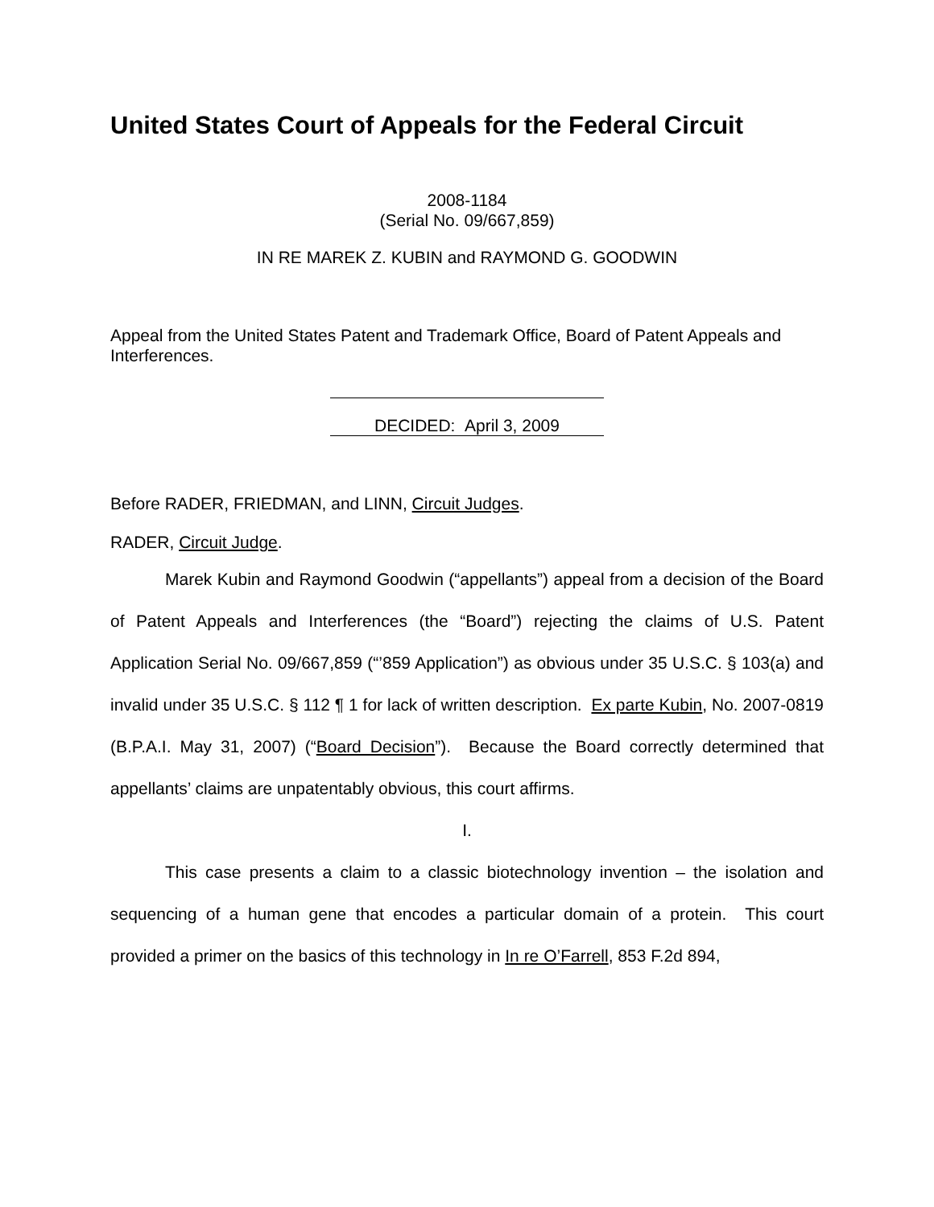United States Court of Appeals for the Federal Circuit
2008-1184
(Serial No. 09/667,859)
IN RE MAREK Z. KUBIN and RAYMOND G. GOODWIN
Appeal from the United States Patent and Trademark Office, Board of Patent Appeals and Interferences.
DECIDED: April 3, 2009
Before RADER, FRIEDMAN, and LINN, Circuit Judges.
RADER, Circuit Judge.
Marek Kubin and Raymond Goodwin (“appellants”) appeal from a decision of the Board of Patent Appeals and Interferences (the “Board”) rejecting the claims of U.S. Patent Application Serial No. 09/667,859 (“’859 Application”) as obvious under 35 U.S.C. § 103(a) and invalid under 35 U.S.C. § 112 ¶ 1 for lack of written description. Ex parte Kubin, No. 2007-0819 (B.P.A.I. May 31, 2007) (“Board Decision”). Because the Board correctly determined that appellants’ claims are unpatentably obvious, this court affirms.
I.
This case presents a claim to a classic biotechnology invention – the isolation and sequencing of a human gene that encodes a particular domain of a protein. This court provided a primer on the basics of this technology in In re O’Farrell, 853 F.2d 894,